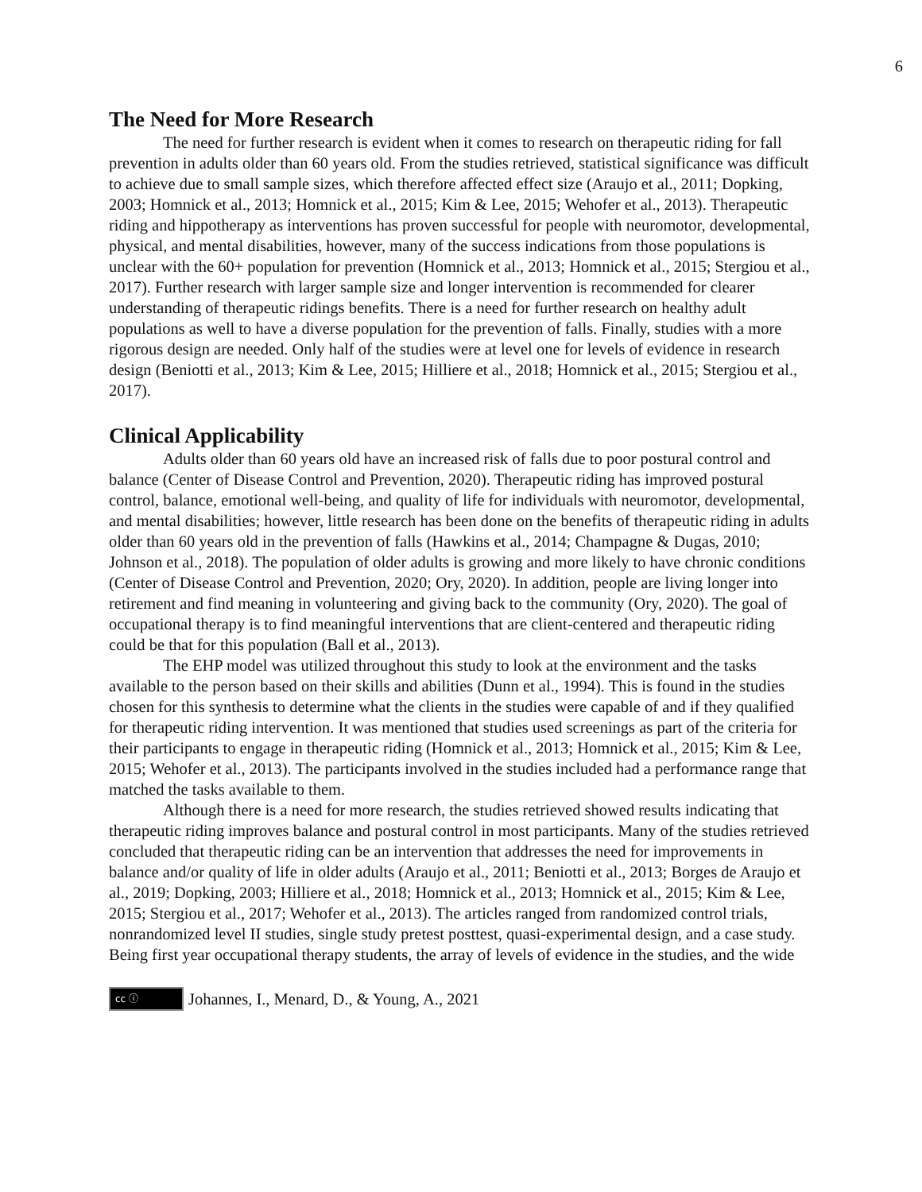6
The Need for More Research
The need for further research is evident when it comes to research on therapeutic riding for fall prevention in adults older than 60 years old. From the studies retrieved, statistical significance was difficult to achieve due to small sample sizes, which therefore affected effect size (Araujo et al., 2011; Dopking, 2003; Homnick et al., 2013; Homnick et al., 2015; Kim & Lee, 2015; Wehofer et al., 2013). Therapeutic riding and hippotherapy as interventions has proven successful for people with neuromotor, developmental, physical, and mental disabilities, however, many of the success indications from those populations is unclear with the 60+ population for prevention (Homnick et al., 2013; Homnick et al., 2015; Stergiou et al., 2017). Further research with larger sample size and longer intervention is recommended for clearer understanding of therapeutic ridings benefits. There is a need for further research on healthy adult populations as well to have a diverse population for the prevention of falls. Finally, studies with a more rigorous design are needed. Only half of the studies were at level one for levels of evidence in research design (Beniotti et al., 2013; Kim & Lee, 2015; Hilliere et al., 2018; Homnick et al., 2015; Stergiou et al., 2017).
Clinical Applicability
Adults older than 60 years old have an increased risk of falls due to poor postural control and balance (Center of Disease Control and Prevention, 2020). Therapeutic riding has improved postural control, balance, emotional well-being, and quality of life for individuals with neuromotor, developmental, and mental disabilities; however, little research has been done on the benefits of therapeutic riding in adults older than 60 years old in the prevention of falls (Hawkins et al., 2014; Champagne & Dugas, 2010; Johnson et al., 2018). The population of older adults is growing and more likely to have chronic conditions (Center of Disease Control and Prevention, 2020; Ory, 2020). In addition, people are living longer into retirement and find meaning in volunteering and giving back to the community (Ory, 2020). The goal of occupational therapy is to find meaningful interventions that are client-centered and therapeutic riding could be that for this population (Ball et al., 2013).
The EHP model was utilized throughout this study to look at the environment and the tasks available to the person based on their skills and abilities (Dunn et al., 1994). This is found in the studies chosen for this synthesis to determine what the clients in the studies were capable of and if they qualified for therapeutic riding intervention. It was mentioned that studies used screenings as part of the criteria for their participants to engage in therapeutic riding (Homnick et al., 2013; Homnick et al., 2015; Kim & Lee, 2015; Wehofer et al., 2013). The participants involved in the studies included had a performance range that matched the tasks available to them.
Although there is a need for more research, the studies retrieved showed results indicating that therapeutic riding improves balance and postural control in most participants. Many of the studies retrieved concluded that therapeutic riding can be an intervention that addresses the need for improvements in balance and/or quality of life in older adults (Araujo et al., 2011; Beniotti et al., 2013; Borges de Araujo et al., 2019; Dopking, 2003; Hilliere et al., 2018; Homnick et al., 2013; Homnick et al., 2015; Kim & Lee, 2015; Stergiou et al., 2017; Wehofer et al., 2013). The articles ranged from randomized control trials, nonrandomized level II studies, single study pretest posttest, quasi-experimental design, and a case study. Being first year occupational therapy students, the array of levels of evidence in the studies, and the wide
cc ⓘ Johannes, I., Menard, D., & Young, A., 2021